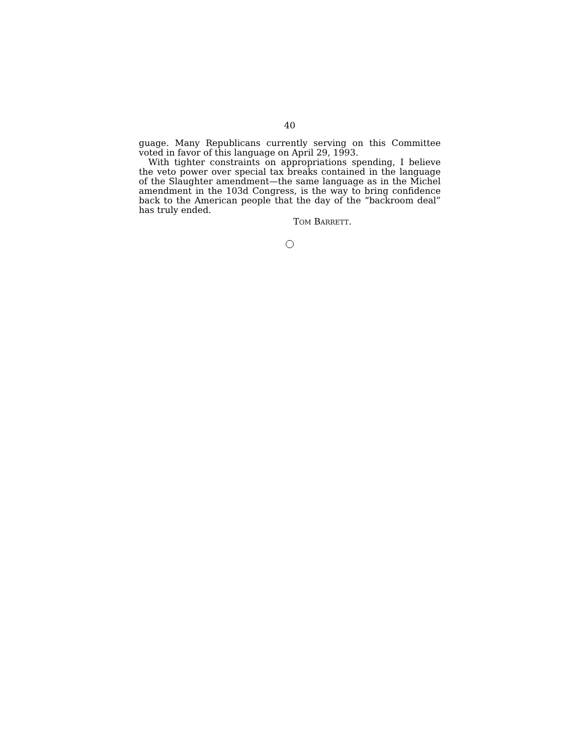40
guage. Many Republicans currently serving on this Committee voted in favor of this language on April 29, 1993.
With tighter constraints on appropriations spending, I believe the veto power over special tax breaks contained in the language of the Slaughter amendment—the same language as in the Michel amendment in the 103d Congress, is the way to bring confidence back to the American people that the day of the “backroom deal” has truly ended.
TOM BARRETT.